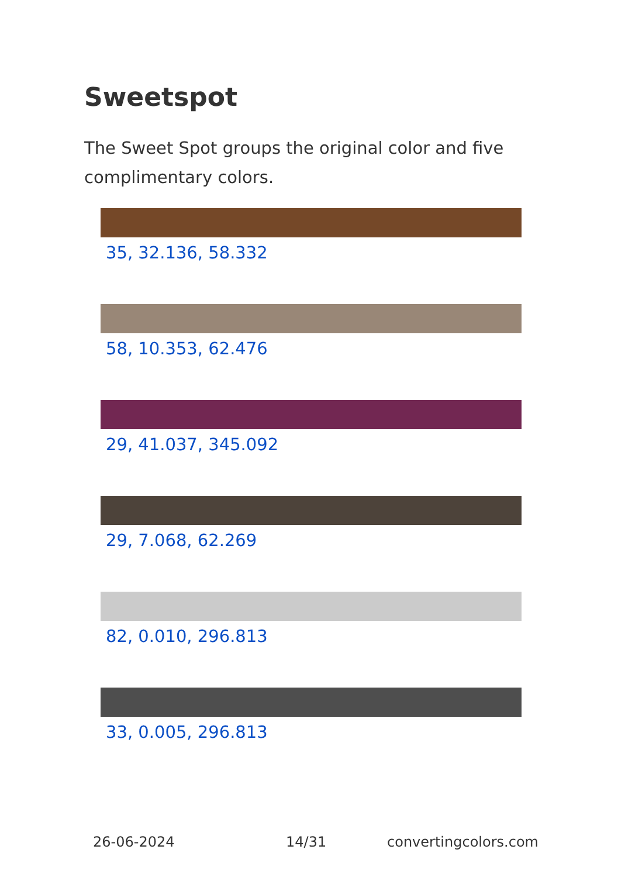Sweetspot
The Sweet Spot groups the original color and five complimentary colors.
35, 32.136, 58.332
58, 10.353, 62.476
29, 41.037, 345.092
29, 7.068, 62.269
82, 0.010, 296.813
33, 0.005, 296.813
26-06-2024 14/31 convertingcolors.com